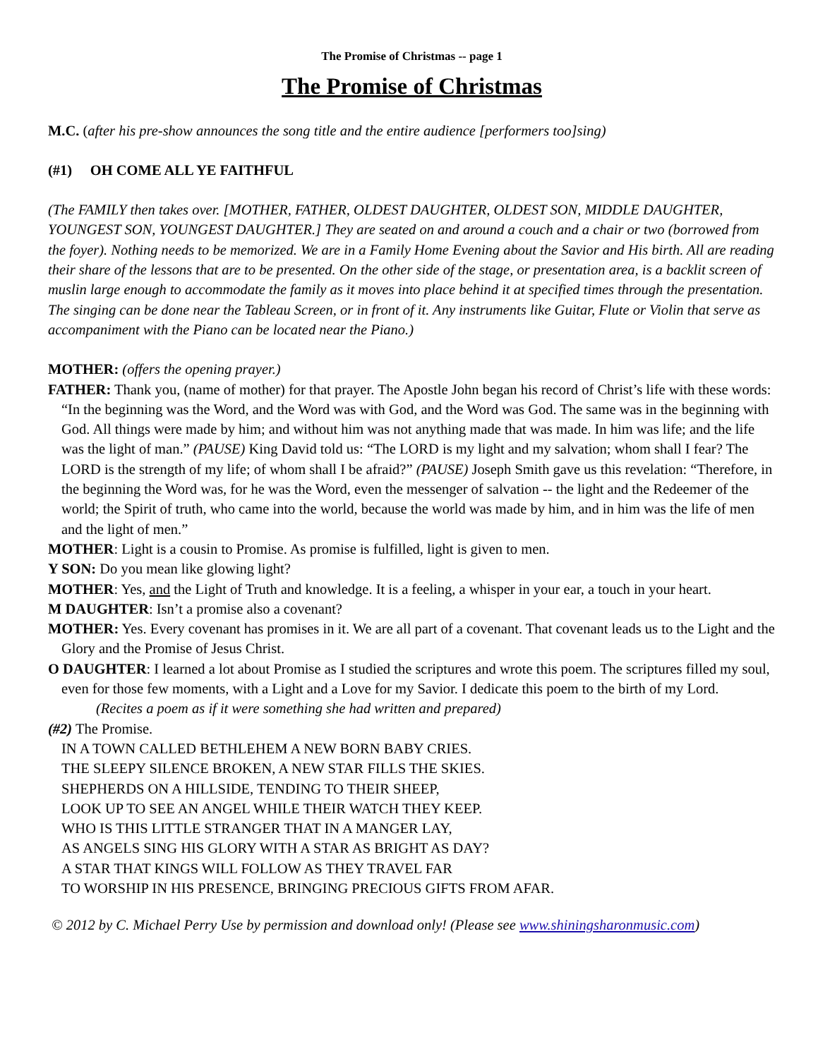The Promise of Christmas -- page 1
The Promise of Christmas
M.C. (after his pre-show announces the song title and the entire audience [performers too]sing)
(#1) OH COME ALL YE FAITHFUL
(The FAMILY then takes over. [MOTHER, FATHER, OLDEST DAUGHTER, OLDEST SON, MIDDLE DAUGHTER, YOUNGEST SON, YOUNGEST DAUGHTER.] They are seated on and around a couch and a chair or two (borrowed from the foyer). Nothing needs to be memorized. We are in a Family Home Evening about the Savior and His birth. All are reading their share of the lessons that are to be presented. On the other side of the stage, or presentation area, is a backlit screen of muslin large enough to accommodate the family as it moves into place behind it at specified times through the presentation. The singing can be done near the Tableau Screen, or in front of it. Any instruments like Guitar, Flute or Violin that serve as accompaniment with the Piano can be located near the Piano.)
MOTHER: (offers the opening prayer.)
FATHER: Thank you, (name of mother) for that prayer. The Apostle John began his record of Christ’s life with these words: “In the beginning was the Word, and the Word was with God, and the Word was God. The same was in the beginning with God. All things were made by him; and without him was not anything made that was made. In him was life; and the life was the light of man.” (PAUSE) King David told us: “The LORD is my light and my salvation; whom shall I fear? The LORD is the strength of my life; of whom shall I be afraid?” (PAUSE) Joseph Smith gave us this revelation: “Therefore, in the beginning the Word was, for he was the Word, even the messenger of salvation -- the light and the Redeemer of the world; the Spirit of truth, who came into the world, because the world was made by him, and in him was the life of men and the light of men.”
MOTHER: Light is a cousin to Promise. As promise is fulfilled, light is given to men.
Y SON: Do you mean like glowing light?
MOTHER: Yes, and the Light of Truth and knowledge. It is a feeling, a whisper in your ear, a touch in your heart.
M DAUGHTER: Isn’t a promise also a covenant?
MOTHER: Yes. Every covenant has promises in it. We are all part of a covenant. That covenant leads us to the Light and the Glory and the Promise of Jesus Christ.
O DAUGHTER: I learned a lot about Promise as I studied the scriptures and wrote this poem. The scriptures filled my soul, even for those few moments, with a Light and a Love for my Savior. I dedicate this poem to the birth of my Lord.
(Recites a poem as if it were something she had written and prepared)
(#2) The Promise.
IN A TOWN CALLED BETHLEHEM A NEW BORN BABY CRIES.
THE SLEEPY SILENCE BROKEN, A NEW STAR FILLS THE SKIES.
SHEPHERDS ON A HILLSIDE, TENDING TO THEIR SHEEP,
LOOK UP TO SEE AN ANGEL WHILE THEIR WATCH THEY KEEP.
WHO IS THIS LITTLE STRANGER THAT IN A MANGER LAY,
AS ANGELS SING HIS GLORY WITH A STAR AS BRIGHT AS DAY?
A STAR THAT KINGS WILL FOLLOW AS THEY TRAVEL FAR
TO WORSHIP IN HIS PRESENCE, BRINGING PRECIOUS GIFTS FROM AFAR.
© 2012 by C. Michael Perry Use by permission and download only! (Please see www.shiningsharonmusic.com)